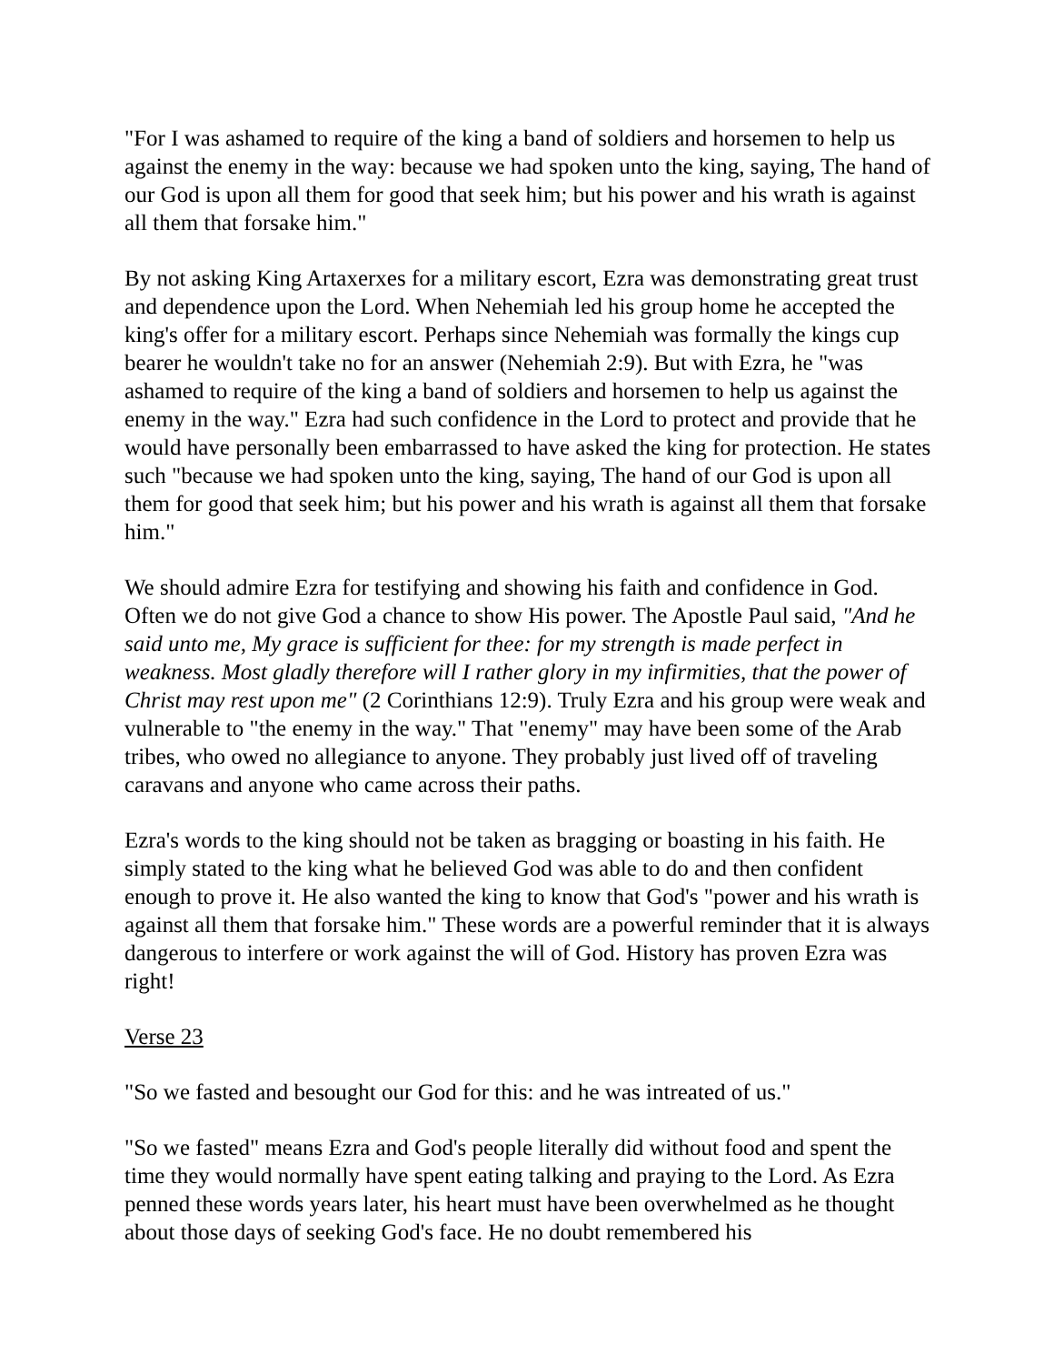"For I was ashamed to require of the king a band of soldiers and horsemen to help us against the enemy in the way: because we had spoken unto the king, saying, The hand of our God is upon all them for good that seek him; but his power and his wrath is against all them that forsake him."
By not asking King Artaxerxes for a military escort, Ezra was demonstrating great trust and dependence upon the Lord. When Nehemiah led his group home he accepted the king's offer for a military escort. Perhaps since Nehemiah was formally the kings cup bearer he wouldn't take no for an answer (Nehemiah 2:9). But with Ezra, he "was ashamed to require of the king a band of soldiers and horsemen to help us against the enemy in the way." Ezra had such confidence in the Lord to protect and provide that he would have personally been embarrassed to have asked the king for protection. He states such "because we had spoken unto the king, saying, The hand of our God is upon all them for good that seek him; but his power and his wrath is against all them that forsake him."
We should admire Ezra for testifying and showing his faith and confidence in God. Often we do not give God a chance to show His power. The Apostle Paul said, "And he said unto me, My grace is sufficient for thee: for my strength is made perfect in weakness. Most gladly therefore will I rather glory in my infirmities, that the power of Christ may rest upon me" (2 Corinthians 12:9). Truly Ezra and his group were weak and vulnerable to "the enemy in the way." That "enemy" may have been some of the Arab tribes, who owed no allegiance to anyone. They probably just lived off of traveling caravans and anyone who came across their paths.
Ezra's words to the king should not be taken as bragging or boasting in his faith. He simply stated to the king what he believed God was able to do and then confident enough to prove it. He also wanted the king to know that God's "power and his wrath is against all them that forsake him." These words are a powerful reminder that it is always dangerous to interfere or work against the will of God. History has proven Ezra was right!
Verse 23
"So we fasted and besought our God for this: and he was intreated of us."
"So we fasted" means Ezra and God's people literally did without food and spent the time they would normally have spent eating talking and praying to the Lord. As Ezra penned these words years later, his heart must have been overwhelmed as he thought about those days of seeking God's face. He no doubt remembered his